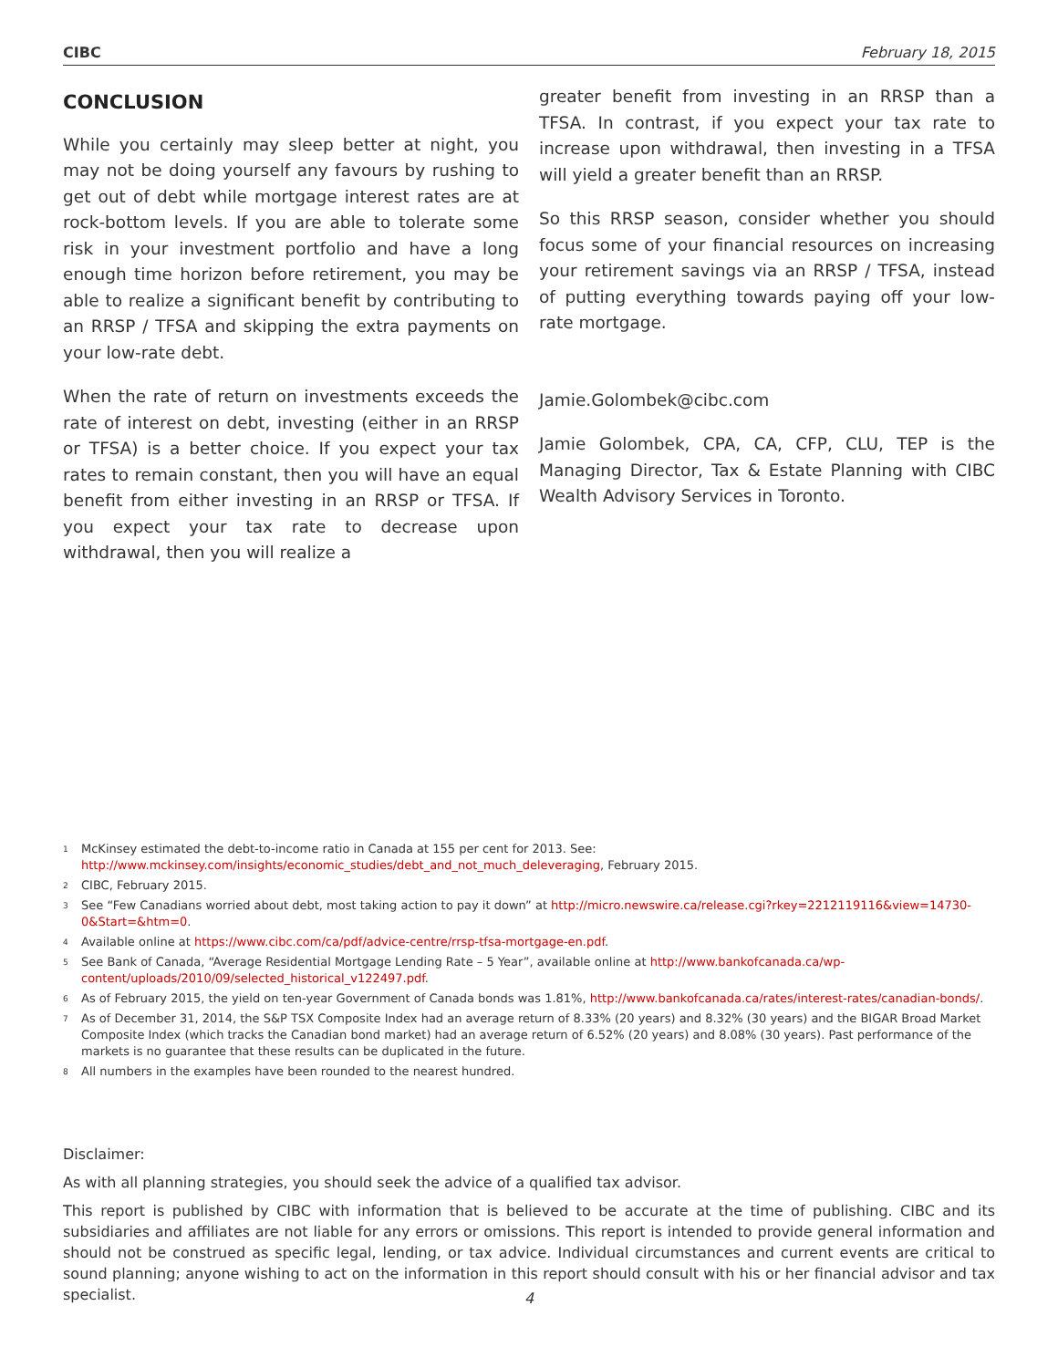CIBC February 18, 2015
CONCLUSION
While you certainly may sleep better at night, you may not be doing yourself any favours by rushing to get out of debt while mortgage interest rates are at rock-bottom levels. If you are able to tolerate some risk in your investment portfolio and have a long enough time horizon before retirement, you may be able to realize a significant benefit by contributing to an RRSP / TFSA and skipping the extra payments on your low-rate debt.
When the rate of return on investments exceeds the rate of interest on debt, investing (either in an RRSP or TFSA) is a better choice. If you expect your tax rates to remain constant, then you will have an equal benefit from either investing in an RRSP or TFSA. If you expect your tax rate to decrease upon withdrawal, then you will realize a
greater benefit from investing in an RRSP than a TFSA. In contrast, if you expect your tax rate to increase upon withdrawal, then investing in a TFSA will yield a greater benefit than an RRSP.
So this RRSP season, consider whether you should focus some of your financial resources on increasing your retirement savings via an RRSP / TFSA, instead of putting everything towards paying off your low-rate mortgage.
Jamie.Golombek@cibc.com
Jamie Golombek, CPA, CA, CFP, CLU, TEP is the Managing Director, Tax & Estate Planning with CIBC Wealth Advisory Services in Toronto.
<sup>1</sup> McKinsey estimated the debt-to-income ratio in Canada at 155 per cent for 2013. See: http://www.mckinsey.com/insights/economic_studies/debt_and_not_much_deleveraging, February 2015.
<sup>2</sup> CIBC, February 2015.
<sup>3</sup> See “Few Canadians worried about debt, most taking action to pay it down” at http://micro.newswire.ca/release.cgi?rkey=2212119116&view=14730-0&Start=&htm=0.
<sup>4</sup> Available online at https://www.cibc.com/ca/pdf/advice-centre/rrsp-tfsa-mortgage-en.pdf.
<sup>5</sup> See Bank of Canada, “Average Residential Mortgage Lending Rate – 5 Year”, available online at http://www.bankofcanada.ca/wp-content/uploads/2010/09/selected_historical_v122497.pdf.
<sup>6</sup> As of February 2015, the yield on ten-year Government of Canada bonds was 1.81%, http://www.bankofcanada.ca/rates/interest-rates/canadian-bonds/.
<sup>7</sup> As of December 31, 2014, the S&P TSX Composite Index had an average return of 8.33% (20 years) and 8.32% (30 years) and the BIGAR Broad Market Composite Index (which tracks the Canadian bond market) had an average return of 6.52% (20 years) and 8.08% (30 years). Past performance of the markets is no guarantee that these results can be duplicated in the future.
<sup>8</sup> All numbers in the examples have been rounded to the nearest hundred.
Disclaimer:
As with all planning strategies, you should seek the advice of a qualified tax advisor.
This report is published by CIBC with information that is believed to be accurate at the time of publishing. CIBC and its subsidiaries and affiliates are not liable for any errors or omissions. This report is intended to provide general information and should not be construed as specific legal, lending, or tax advice. Individual circumstances and current events are critical to sound planning; anyone wishing to act on the information in this report should consult with his or her financial advisor and tax specialist.
4